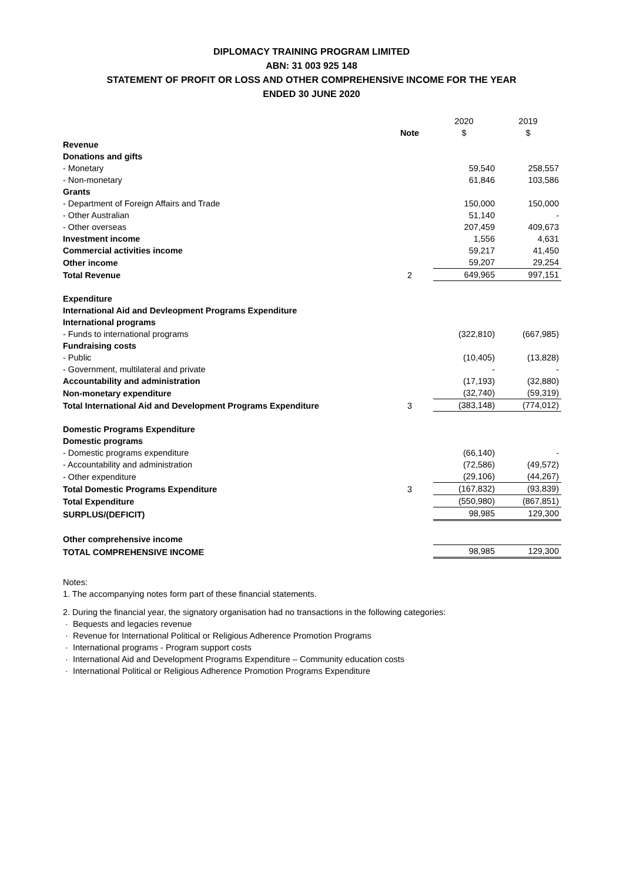DIPLOMACY TRAINING PROGRAM LIMITED
ABN: 31 003 925 148
STATEMENT OF PROFIT OR LOSS AND OTHER COMPREHENSIVE INCOME FOR THE YEAR
ENDED 30 JUNE 2020
| | Note | 2020 $ | 2019 $ |
| --- | --- | --- | --- |
| Revenue | | | |
| Donations and gifts | | | |
| - Monetary | | 59,540 | 258,557 |
| - Non-monetary | | 61,846 | 103,586 |
| Grants | | | |
| - Department of Foreign Affairs and Trade | | 150,000 | 150,000 |
| - Other Australian | | 51,140 | - |
| - Other overseas | | 207,459 | 409,673 |
| Investment income | | 1,556 | 4,631 |
| Commercial activities income | | 59,217 | 41,450 |
| Other income | | 59,207 | 29,254 |
| Total Revenue | 2 | 649,965 | 997,151 |
| Expenditure | | | |
| International Aid and Devleopment Programs Expenditure | | | |
| International programs | | | |
| - Funds to international programs | | (322,810) | (667,985) |
| Fundraising costs | | | |
| - Public | | (10,405) | (13,828) |
| - Government, multilateral and private | | - | - |
| Accountability and administration | | (17,193) | (32,880) |
| Non-monetary expenditure | | (32,740) | (59,319) |
| Total International Aid and Development Programs Expenditure | 3 | (383,148) | (774,012) |
| Domestic Programs Expenditure | | | |
| Domestic programs | | | |
| - Domestic programs expenditure | | (66,140) | - |
| - Accountability and administration | | (72,586) | (49,572) |
| - Other expenditure | | (29,106) | (44,267) |
| Total Domestic Programs Expenditure | 3 | (167,832) | (93,839) |
| Total Expenditure | | (550,980) | (867,851) |
| SURPLUS/(DEFICIT) | | 98,985 | 129,300 |
| Other comprehensive income | | | |
| TOTAL COMPREHENSIVE INCOME | | 98,985 | 129,300 |
Notes:
1. The accompanying notes form part of these financial statements.
2. During the financial year, the signatory organisation had no transactions in the following categories:
· Bequests and legacies revenue
· Revenue for International Political or Religious Adherence Promotion Programs
· International programs - Program support costs
· International Aid and Development Programs Expenditure – Community education costs
· International Political or Religious Adherence Promotion Programs Expenditure